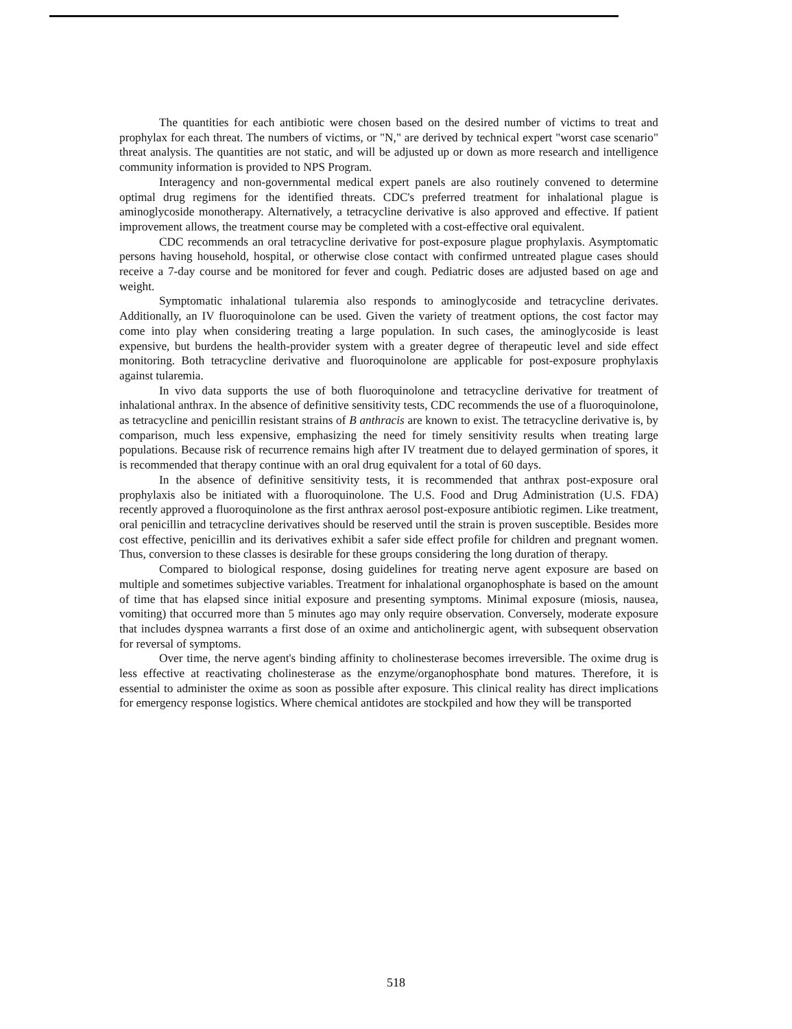The quantities for each antibiotic were chosen based on the desired number of victims to treat and prophylax for each threat. The numbers of victims, or "N," are derived by technical expert "worst case scenario" threat analysis. The quantities are not static, and will be adjusted up or down as more research and intelligence community information is provided to NPS Program.
Interagency and non-governmental medical expert panels are also routinely convened to determine optimal drug regimens for the identified threats. CDC's preferred treatment for inhalational plague is aminoglycoside monotherapy. Alternatively, a tetracycline derivative is also approved and effective. If patient improvement allows, the treatment course may be completed with a cost-effective oral equivalent.
CDC recommends an oral tetracycline derivative for post-exposure plague prophylaxis. Asymptomatic persons having household, hospital, or otherwise close contact with confirmed untreated plague cases should receive a 7-day course and be monitored for fever and cough. Pediatric doses are adjusted based on age and weight.
Symptomatic inhalational tularemia also responds to aminoglycoside and tetracycline derivates. Additionally, an IV fluoroquinolone can be used. Given the variety of treatment options, the cost factor may come into play when considering treating a large population. In such cases, the aminoglycoside is least expensive, but burdens the health-provider system with a greater degree of therapeutic level and side effect monitoring. Both tetracycline derivative and fluoroquinolone are applicable for post-exposure prophylaxis against tularemia.
In vivo data supports the use of both fluoroquinolone and tetracycline derivative for treatment of inhalational anthrax. In the absence of definitive sensitivity tests, CDC recommends the use of a fluoroquinolone, as tetracycline and penicillin resistant strains of B anthracis are known to exist. The tetracycline derivative is, by comparison, much less expensive, emphasizing the need for timely sensitivity results when treating large populations. Because risk of recurrence remains high after IV treatment due to delayed germination of spores, it is recommended that therapy continue with an oral drug equivalent for a total of 60 days.
In the absence of definitive sensitivity tests, it is recommended that anthrax post-exposure oral prophylaxis also be initiated with a fluoroquinolone. The U.S. Food and Drug Administration (U.S. FDA) recently approved a fluoroquinolone as the first anthrax aerosol post-exposure antibiotic regimen. Like treatment, oral penicillin and tetracycline derivatives should be reserved until the strain is proven susceptible. Besides more cost effective, penicillin and its derivatives exhibit a safer side effect profile for children and pregnant women. Thus, conversion to these classes is desirable for these groups considering the long duration of therapy.
Compared to biological response, dosing guidelines for treating nerve agent exposure are based on multiple and sometimes subjective variables. Treatment for inhalational organophosphate is based on the amount of time that has elapsed since initial exposure and presenting symptoms. Minimal exposure (miosis, nausea, vomiting) that occurred more than 5 minutes ago may only require observation. Conversely, moderate exposure that includes dyspnea warrants a first dose of an oxime and anticholinergic agent, with subsequent observation for reversal of symptoms.
Over time, the nerve agent's binding affinity to cholinesterase becomes irreversible. The oxime drug is less effective at reactivating cholinesterase as the enzyme/organophosphate bond matures. Therefore, it is essential to administer the oxime as soon as possible after exposure. This clinical reality has direct implications for emergency response logistics. Where chemical antidotes are stockpiled and how they will be transported
518